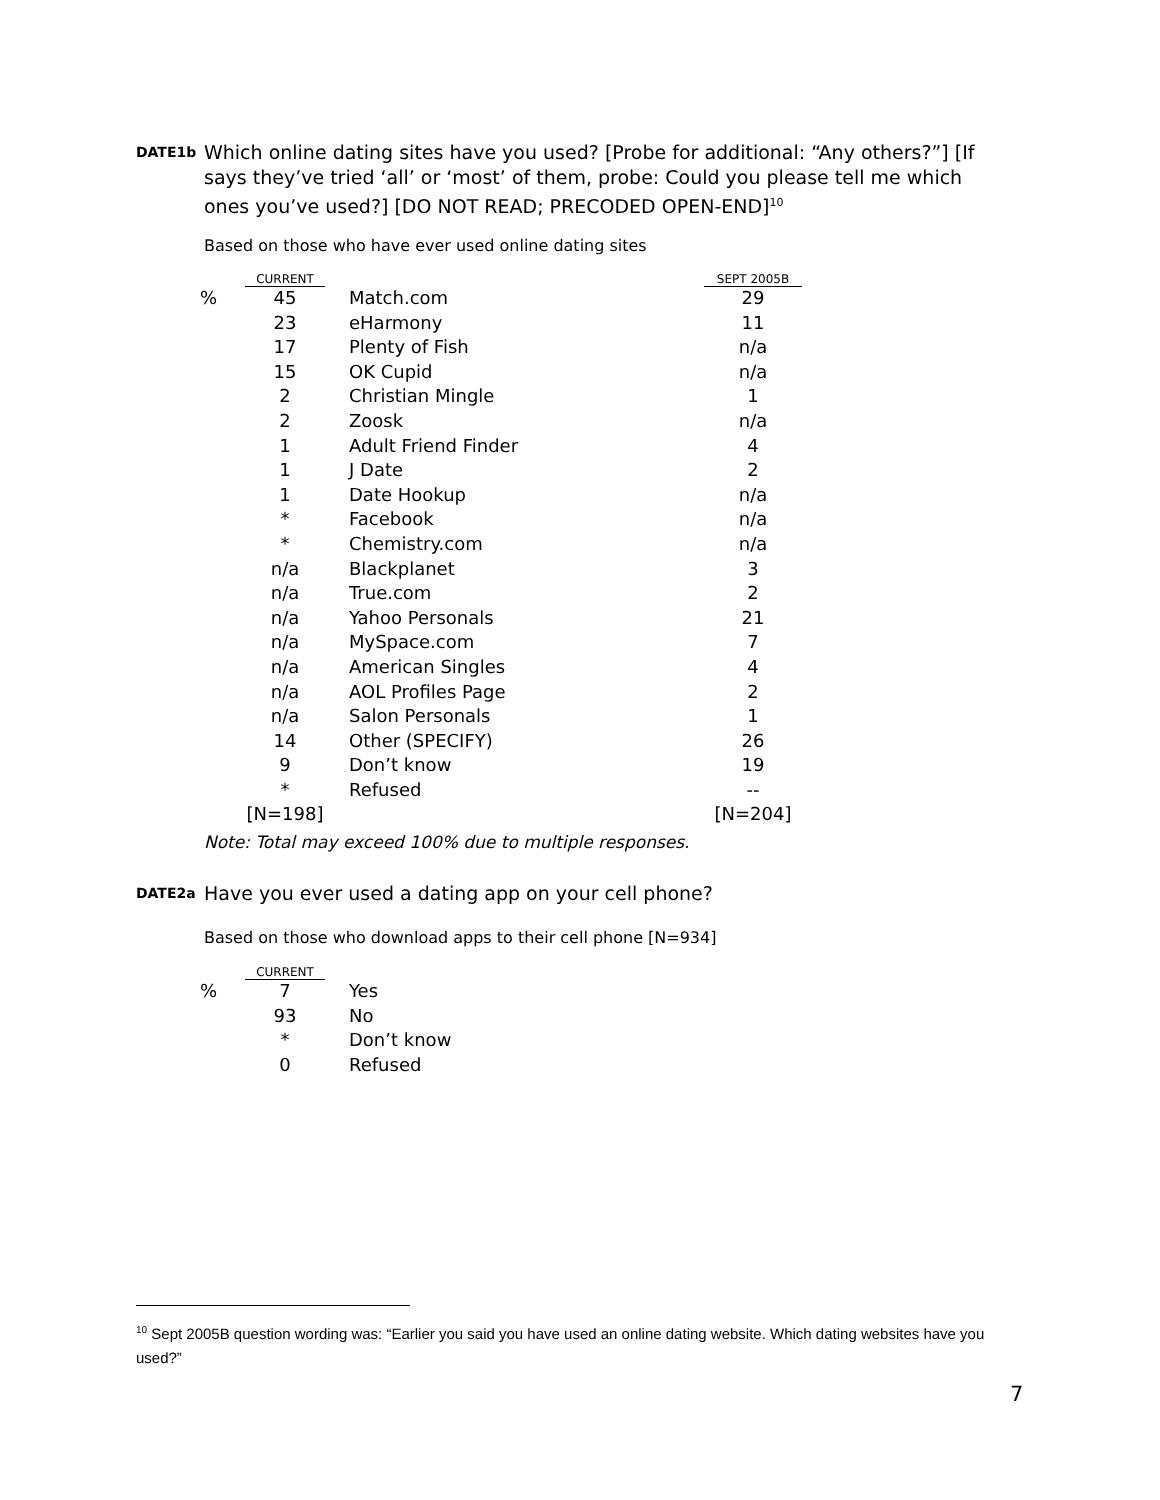DATE1b
Which online dating sites have you used? [Probe for additional: “Any others?”] [If says they’ve tried ‘all’ or ‘most’ of them, probe: Could you please tell me which ones you’ve used?] [DO NOT READ; PRECODED OPEN-END]<sup>10</sup>
Based on those who have ever used online dating sites
| | CURRENT | | | SEPT 2005B |
| --- | --- | --- | --- | --- |
| % | 45 | | Match.com | 29 |
| | 23 | | eHarmony | 11 |
| | 17 | | Plenty of Fish | n/a |
| | 15 | | OK Cupid | n/a |
| | 2 | | Christian Mingle | 1 |
| | 2 | | Zoosk | n/a |
| | 1 | | Adult Friend Finder | 4 |
| | 1 | | J Date | 2 |
| | 1 | | Date Hookup | n/a |
| | * | | Facebook | n/a |
| | * | | Chemistry.com | n/a |
| | n/a | | Blackplanet | 3 |
| | n/a | | True.com | 2 |
| | n/a | | Yahoo Personals | 21 |
| | n/a | | MySpace.com | 7 |
| | n/a | | American Singles | 4 |
| | n/a | | AOL Profiles Page | 2 |
| | n/a | | Salon Personals | 1 |
| | 14 | | Other (SPECIFY) | 26 |
| | 9 | | Don’t know | 19 |
| | * | | Refused | -- |
| | [N=198] | | | [N=204] |
Note: Total may exceed 100% due to multiple responses.
DATE2a
Have you ever used a dating app on your cell phone?
Based on those who download apps to their cell phone [N=934]
| | CURRENT | | |
| --- | --- | --- | --- |
| % | 7 | | Yes |
| | 93 | | No |
| | * | | Don’t know |
| | 0 | | Refused |
<sup>10</sup> Sept 2005B question wording was: “Earlier you said you have used an online dating website. Which dating websites have you used?”
7